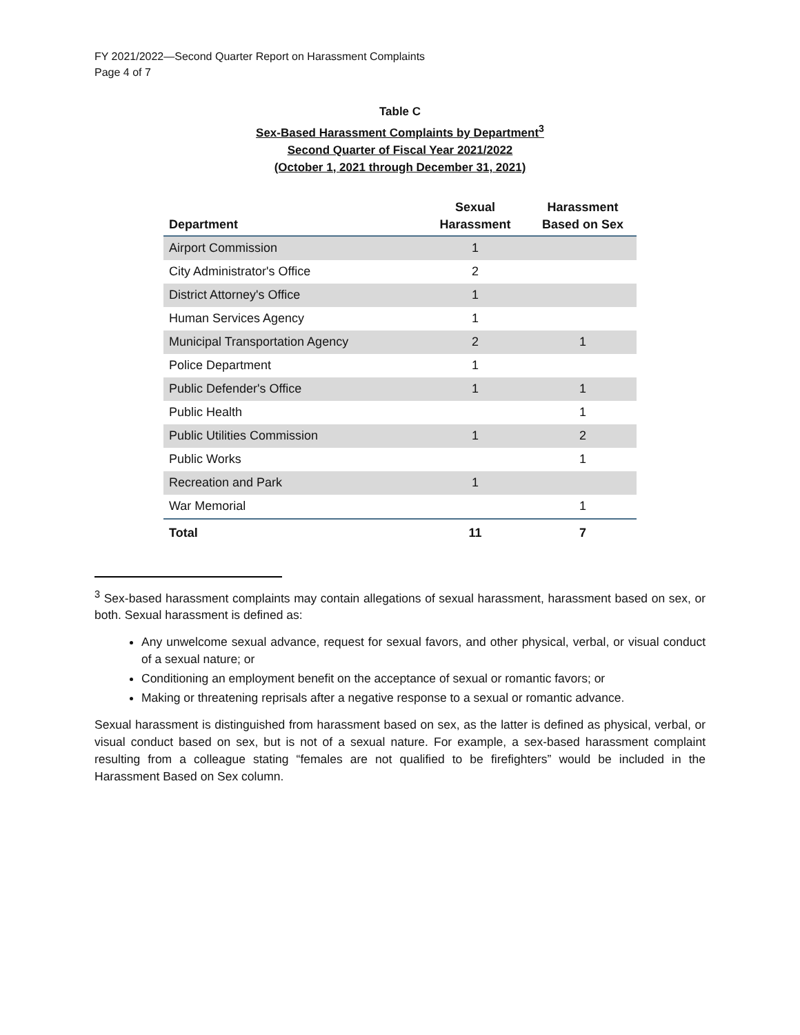FY 2021/2022—Second Quarter Report on Harassment Complaints
Page 4 of 7
Table C
Sex-Based Harassment Complaints by Department<sup>3</sup>
Second Quarter of Fiscal Year 2021/2022
(October 1, 2021 through December 31, 2021)
| Department | Sexual Harassment | Harassment Based on Sex |
| --- | --- | --- |
| Airport Commission | 1 | |
| City Administrator's Office | 2 | |
| District Attorney's Office | 1 | |
| Human Services Agency | 1 | |
| Municipal Transportation Agency | 2 | 1 |
| Police Department | 1 | |
| Public Defender's Office | 1 | 1 |
| Public Health | | 1 |
| Public Utilities Commission | 1 | 2 |
| Public Works | | 1 |
| Recreation and Park | 1 | |
| War Memorial | | 1 |
| Total | 11 | 7 |
<sup>3</sup> Sex-based harassment complaints may contain allegations of sexual harassment, harassment based on sex, or both. Sexual harassment is defined as:
Any unwelcome sexual advance, request for sexual favors, and other physical, verbal, or visual conduct of a sexual nature; or
Conditioning an employment benefit on the acceptance of sexual or romantic favors; or
Making or threatening reprisals after a negative response to a sexual or romantic advance.
Sexual harassment is distinguished from harassment based on sex, as the latter is defined as physical, verbal, or visual conduct based on sex, but is not of a sexual nature. For example, a sex-based harassment complaint resulting from a colleague stating “females are not qualified to be firefighters” would be included in the Harassment Based on Sex column.